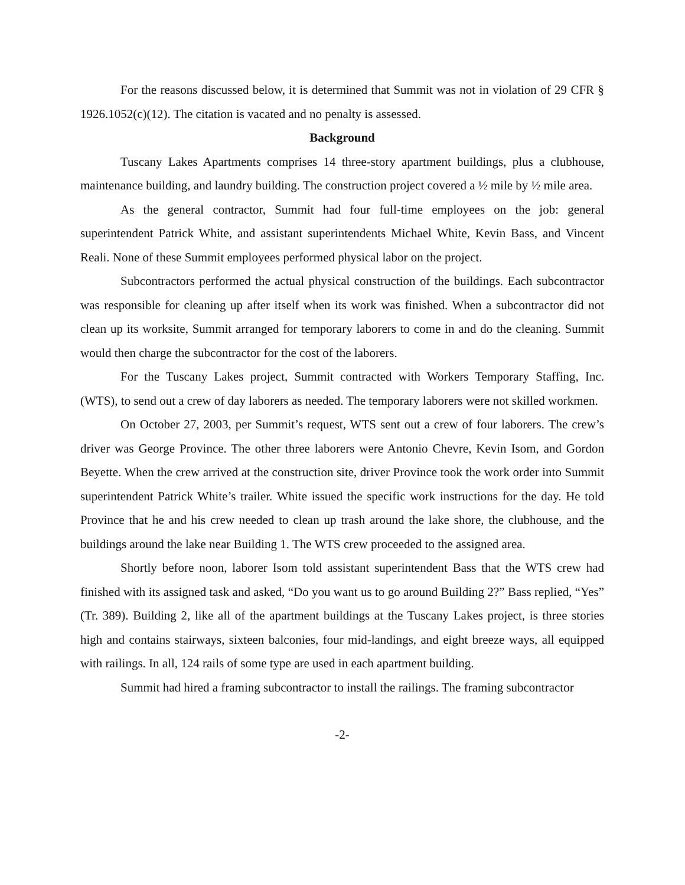For the reasons discussed below, it is determined that Summit was not in violation of 29 CFR § 1926.1052(c)(12). The citation is vacated and no penalty is assessed.
Background
Tuscany Lakes Apartments comprises 14 three-story apartment buildings, plus a clubhouse, maintenance building, and laundry building. The construction project covered a ½ mile by ½ mile area.
As the general contractor, Summit had four full-time employees on the job: general superintendent Patrick White, and assistant superintendents Michael White, Kevin Bass, and Vincent Reali. None of these Summit employees performed physical labor on the project.
Subcontractors performed the actual physical construction of the buildings. Each subcontractor was responsible for cleaning up after itself when its work was finished. When a subcontractor did not clean up its worksite, Summit arranged for temporary laborers to come in and do the cleaning. Summit would then charge the subcontractor for the cost of the laborers.
For the Tuscany Lakes project, Summit contracted with Workers Temporary Staffing, Inc. (WTS), to send out a crew of day laborers as needed. The temporary laborers were not skilled workmen.
On October 27, 2003, per Summit’s request, WTS sent out a crew of four laborers. The crew’s driver was George Province. The other three laborers were Antonio Chevre, Kevin Isom, and Gordon Beyette. When the crew arrived at the construction site, driver Province took the work order into Summit superintendent Patrick White’s trailer. White issued the specific work instructions for the day. He told Province that he and his crew needed to clean up trash around the lake shore, the clubhouse, and the buildings around the lake near Building 1. The WTS crew proceeded to the assigned area.
Shortly before noon, laborer Isom told assistant superintendent Bass that the WTS crew had finished with its assigned task and asked, “Do you want us to go around Building 2?” Bass replied, “Yes” (Tr. 389). Building 2, like all of the apartment buildings at the Tuscany Lakes project, is three stories high and contains stairways, sixteen balconies, four mid-landings, and eight breeze ways, all equipped with railings. In all, 124 rails of some type are used in each apartment building.
Summit had hired a framing subcontractor to install the railings. The framing subcontractor
-2-